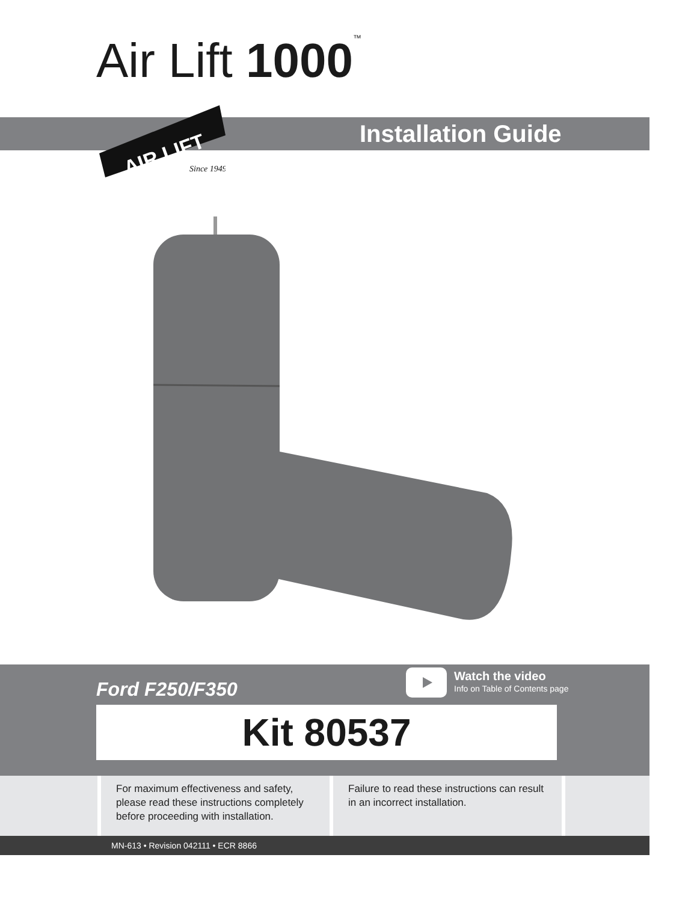Air Lift 1000<sup>™</sup>
AIR LIFT
Since 1949
Installation Guide
Ford F250/F350
Watch the video
Info on Table of Contents page
Kit 80537
For maximum effectiveness and safety, please read these instructions completely before proceeding with installation.
Failure to read these instructions can result in an incorrect installation.
MN-613 • Revision 042111 • ECR 8866